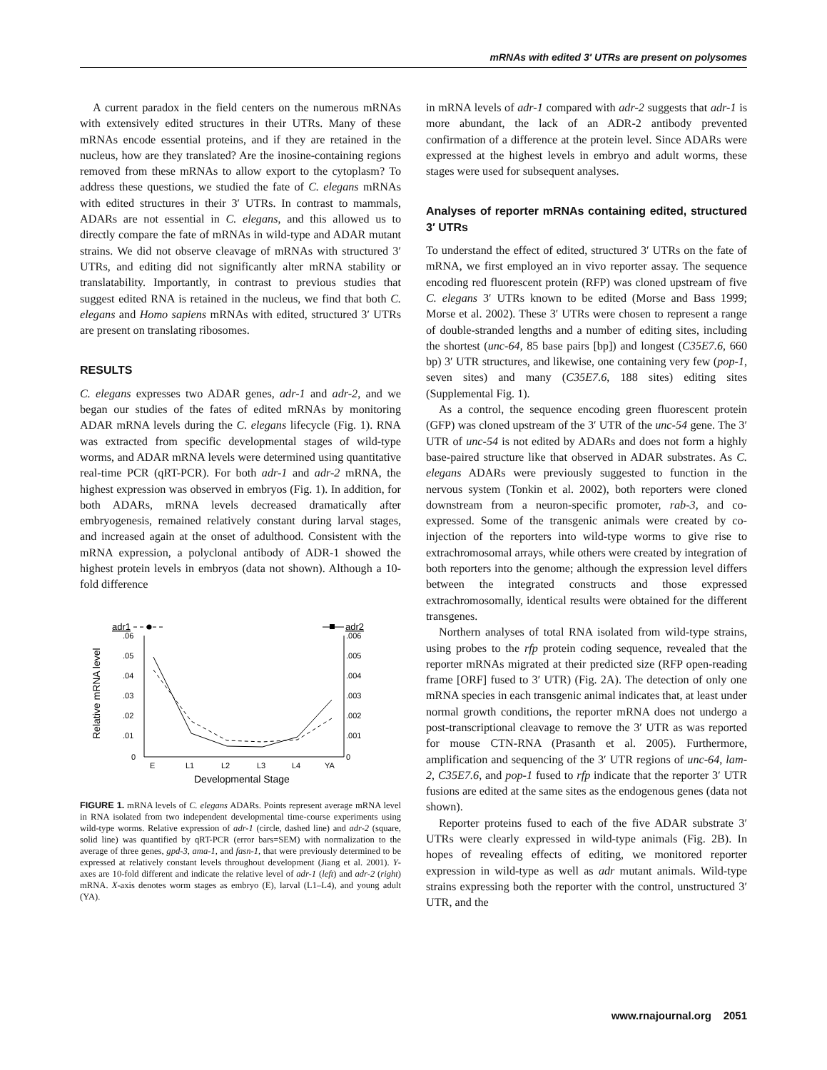mRNAs with edited 3′ UTRs are present on polysomes
A current paradox in the field centers on the numerous mRNAs with extensively edited structures in their UTRs. Many of these mRNAs encode essential proteins, and if they are retained in the nucleus, how are they translated? Are the inosine-containing regions removed from these mRNAs to allow export to the cytoplasm? To address these questions, we studied the fate of C. elegans mRNAs with edited structures in their 3′ UTRs. In contrast to mammals, ADARs are not essential in C. elegans, and this allowed us to directly compare the fate of mRNAs in wild-type and ADAR mutant strains. We did not observe cleavage of mRNAs with structured 3′ UTRs, and editing did not significantly alter mRNA stability or translatability. Importantly, in contrast to previous studies that suggest edited RNA is retained in the nucleus, we find that both C. elegans and Homo sapiens mRNAs with edited, structured 3′ UTRs are present on translating ribosomes.
RESULTS
C. elegans expresses two ADAR genes, adr-1 and adr-2, and we began our studies of the fates of edited mRNAs by monitoring ADAR mRNA levels during the C. elegans lifecycle (Fig. 1). RNA was extracted from specific developmental stages of wild-type worms, and ADAR mRNA levels were determined using quantitative real-time PCR (qRT-PCR). For both adr-1 and adr-2 mRNA, the highest expression was observed in embryos (Fig. 1). In addition, for both ADARs, mRNA levels decreased dramatically after embryogenesis, remained relatively constant during larval stages, and increased again at the onset of adulthood. Consistent with the mRNA expression, a polyclonal antibody of ADR-1 showed the highest protein levels in embryos (data not shown). Although a 10-fold difference
adr1
adr2
.06
.05
.04
.03
.02
.01
0
.006
.005
.004
.003
.002
.001
0
Relative mRNA level
E
L1
L2
L3
L4
YA
Developmental Stage
FIGURE 1. mRNA levels of C. elegans ADARs. Points represent average mRNA level in RNA isolated from two independent developmental time-course experiments using wild-type worms. Relative expression of adr-1 (circle, dashed line) and adr-2 (square, solid line) was quantified by qRT-PCR (error bars=SEM) with normalization to the average of three genes, gpd-3, ama-1, and fasn-1, that were previously determined to be expressed at relatively constant levels throughout development (Jiang et al. 2001). Y-axes are 10-fold different and indicate the relative level of adr-1 (left) and adr-2 (right) mRNA. X-axis denotes worm stages as embryo (E), larval (L1–L4), and young adult (YA).
in mRNA levels of adr-1 compared with adr-2 suggests that adr-1 is more abundant, the lack of an ADR-2 antibody prevented confirmation of a difference at the protein level. Since ADARs were expressed at the highest levels in embryo and adult worms, these stages were used for subsequent analyses.
Analyses of reporter mRNAs containing edited, structured 3′ UTRs
To understand the effect of edited, structured 3′ UTRs on the fate of mRNA, we first employed an in vivo reporter assay. The sequence encoding red fluorescent protein (RFP) was cloned upstream of five C. elegans 3′ UTRs known to be edited (Morse and Bass 1999; Morse et al. 2002). These 3′ UTRs were chosen to represent a range of double-stranded lengths and a number of editing sites, including the shortest (unc-64, 85 base pairs [bp]) and longest (C35E7.6, 660 bp) 3′ UTR structures, and likewise, one containing very few (pop-1, seven sites) and many (C35E7.6, 188 sites) editing sites (Supplemental Fig. 1).
As a control, the sequence encoding green fluorescent protein (GFP) was cloned upstream of the 3′ UTR of the unc-54 gene. The 3′ UTR of unc-54 is not edited by ADARs and does not form a highly base-paired structure like that observed in ADAR substrates. As C. elegans ADARs were previously suggested to function in the nervous system (Tonkin et al. 2002), both reporters were cloned downstream from a neuron-specific promoter, rab-3, and co-expressed. Some of the transgenic animals were created by co-injection of the reporters into wild-type worms to give rise to extrachromosomal arrays, while others were created by integration of both reporters into the genome; although the expression level differs between the integrated constructs and those expressed extrachromosomally, identical results were obtained for the different transgenes.
Northern analyses of total RNA isolated from wild-type strains, using probes to the rfp protein coding sequence, revealed that the reporter mRNAs migrated at their predicted size (RFP open-reading frame [ORF] fused to 3′ UTR) (Fig. 2A). The detection of only one mRNA species in each transgenic animal indicates that, at least under normal growth conditions, the reporter mRNA does not undergo a post-transcriptional cleavage to remove the 3′ UTR as was reported for mouse CTN-RNA (Prasanth et al. 2005). Furthermore, amplification and sequencing of the 3′ UTR regions of unc-64, lam-2, C35E7.6, and pop-1 fused to rfp indicate that the reporter 3′ UTR fusions are edited at the same sites as the endogenous genes (data not shown).
Reporter proteins fused to each of the five ADAR substrate 3′ UTRs were clearly expressed in wild-type animals (Fig. 2B). In hopes of revealing effects of editing, we monitored reporter expression in wild-type as well as adr mutant animals. Wild-type strains expressing both the reporter with the control, unstructured 3′ UTR, and the
www.rnajournal.org 2051